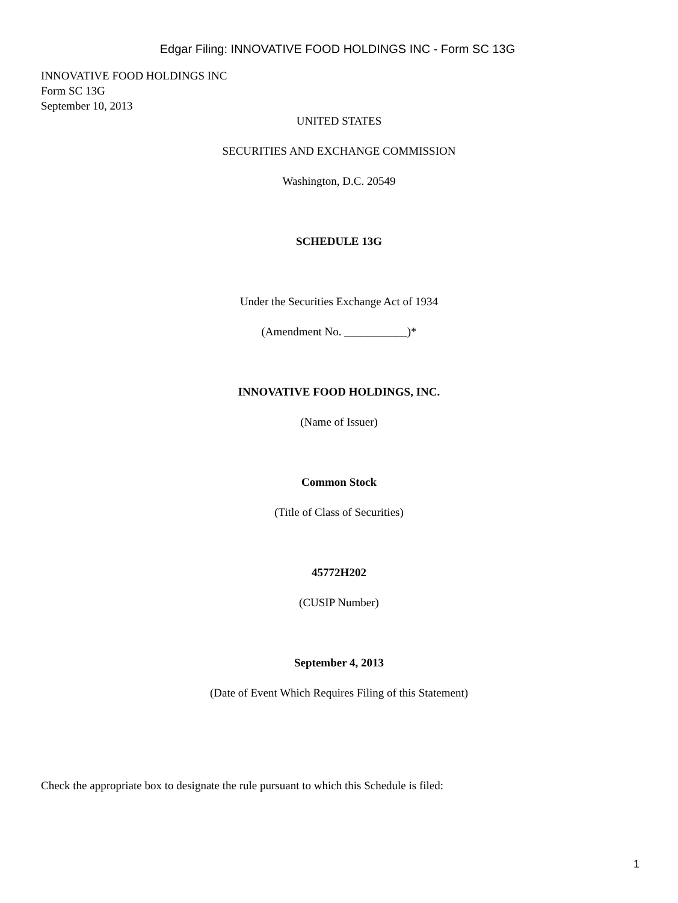Edgar Filing: INNOVATIVE FOOD HOLDINGS INC - Form SC 13G
INNOVATIVE FOOD HOLDINGS INC
Form SC 13G
September 10, 2013
UNITED STATES
SECURITIES AND EXCHANGE COMMISSION
Washington, D.C. 20549
SCHEDULE 13G
Under the Securities Exchange Act of 1934
(Amendment No. ___________)*
INNOVATIVE FOOD HOLDINGS, INC.
(Name of Issuer)
Common Stock
(Title of Class of Securities)
45772H202
(CUSIP Number)
September 4, 2013
(Date of Event Which Requires Filing of this Statement)
Check the appropriate box to designate the rule pursuant to which this Schedule is filed:
1